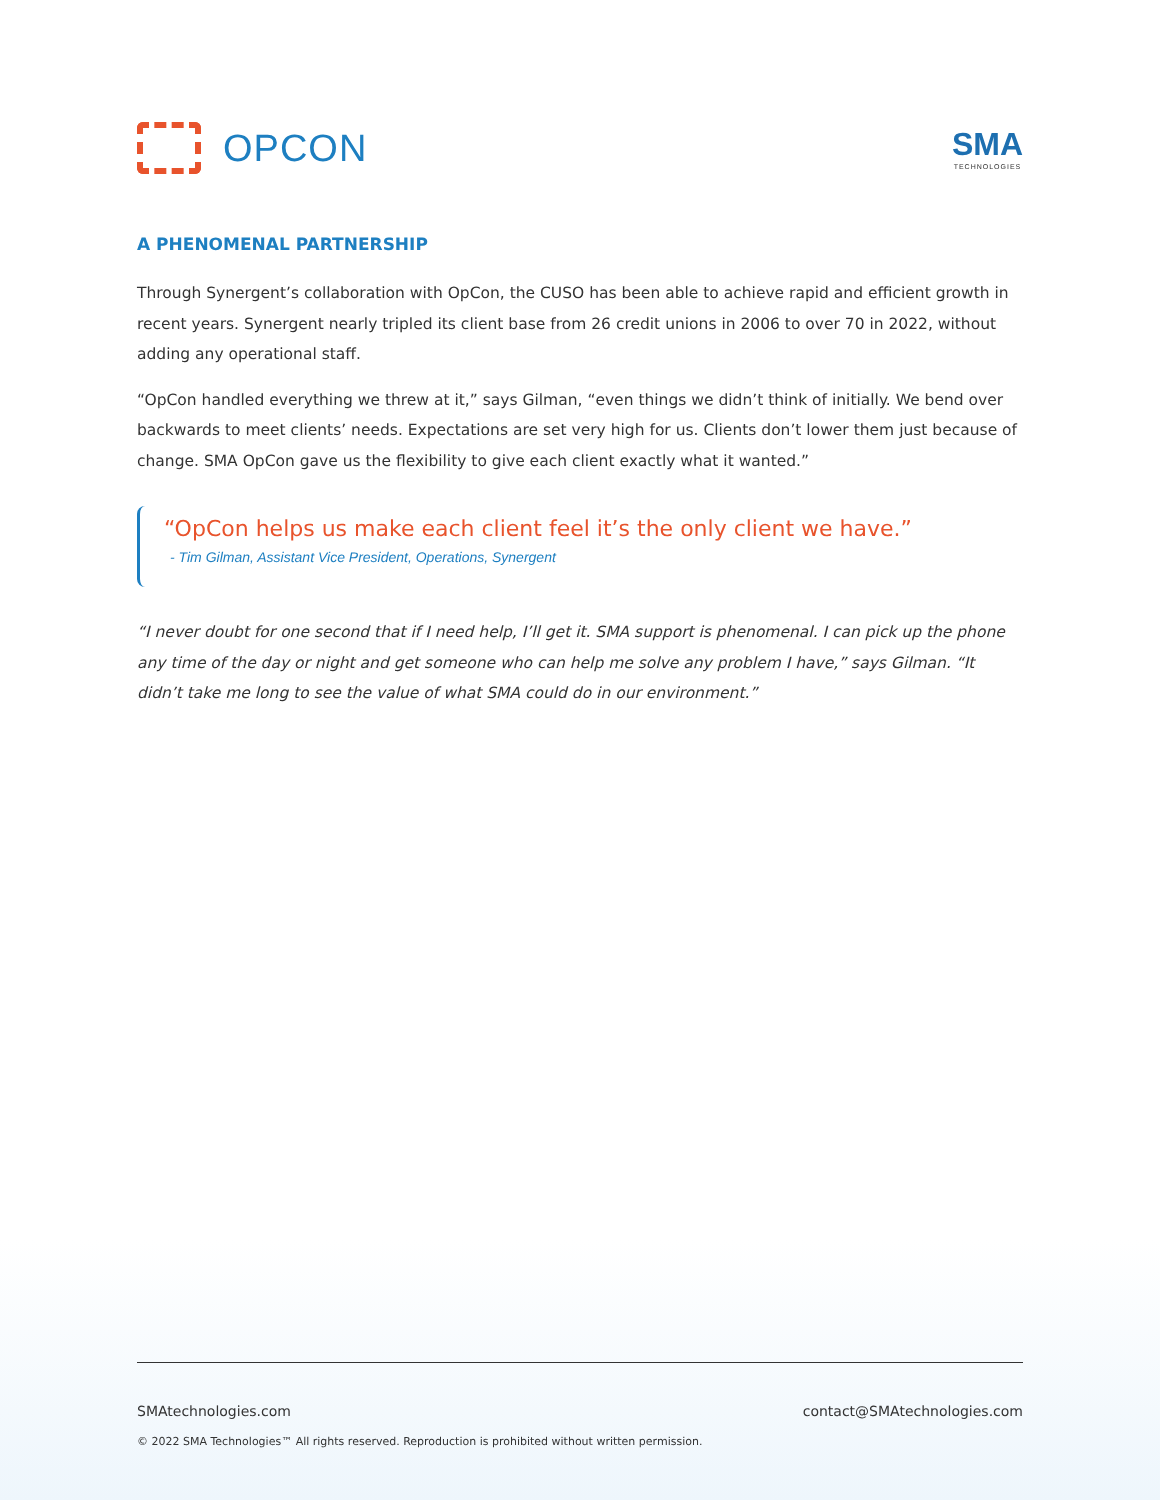OPCON
SMA
TECHNOLOGIES
A PHENOMENAL PARTNERSHIP
Through Synergent’s collaboration with OpCon, the CUSO has been able to achieve rapid and efficient growth in recent years. Synergent nearly tripled its client base from 26 credit unions in 2006 to over 70 in 2022, without adding any operational staff.
“OpCon handled everything we threw at it,” says Gilman, “even things we didn’t think of initially. We bend over backwards to meet clients’ needs. Expectations are set very high for us. Clients don’t lower them just because of change. SMA OpCon gave us the flexibility to give each client exactly what it wanted.”
“OpCon helps us make each client feel it’s the only client we have.”
- Tim Gilman, Assistant Vice President, Operations, Synergent
“I never doubt for one second that if I need help, I’ll get it. SMA support is phenomenal. I can pick up the phone any time of the day or night and get someone who can help me solve any problem I have,” says Gilman. “It didn’t take me long to see the value of what SMA could do in our environment.”
SMAtechnologies.com contact@SMAtechnologies.com
© 2022 SMA Technologies™ All rights reserved. Reproduction is prohibited without written permission.